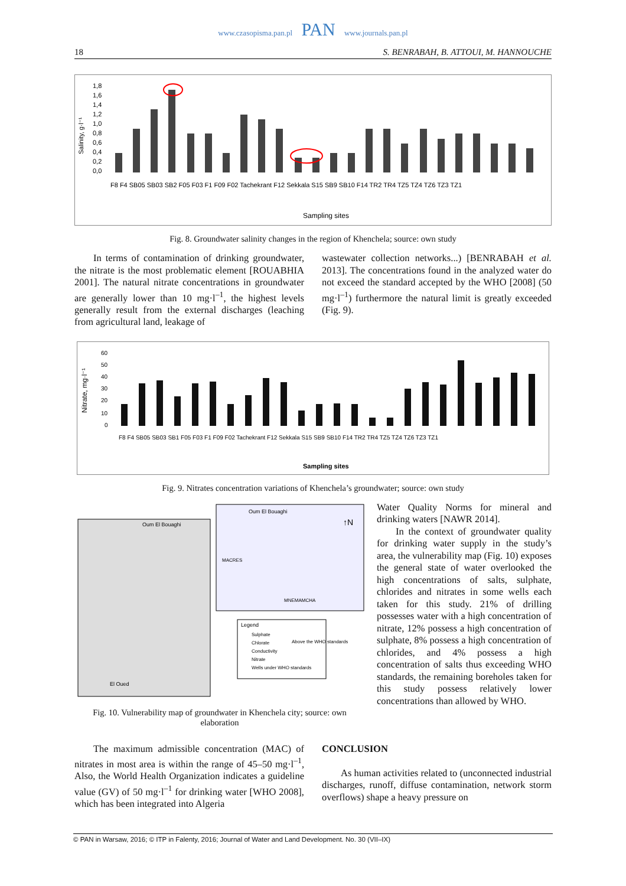www.czasopisma.pan.pl PAN www.journals.pan.pl
18 S. BENRABAH, B. ATTOUI, M. HANNOUCHE
Salinity, g·l⁻¹
1,8
1,6
1,4
1,2
1,0
0,8
0,6
0,4
0,2
0,0
F8 F4 SB05 SB03 SB2 F05 F03 F1 F09 F02 Tachekrant F12 Sekkala S15 SB9 SB10 F14 TR2 TR4 TZ5 TZ4 TZ6 TZ3 TZ1
Sampling sites
Fig. 8. Groundwater salinity changes in the region of Khenchela; source: own study
In terms of contamination of drinking groundwater, the nitrate is the most problematic element [ROUABHIA 2001]. The natural nitrate concentrations in groundwater are generally lower than 10 mg·l<sup>–1</sup>, the highest levels generally result from the external discharges (leaching from agricultural land, leakage of
wastewater collection networks...) [BENRABAH et al. 2013]. The concentrations found in the analyzed water do not exceed the standard accepted by the WHO [2008] (50 mg·l<sup>–1</sup>) furthermore the natural limit is greatly exceeded (Fig. 9).
Nitrate, mg·l⁻¹
60
50
40
30
20
10
0
F8 F4 SB05 SB03 SB1 F05 F03 F1 F09 F02 Tachekrant F12 Sekkala S15 SB9 SB10 F14 TR2 TR4 TZ5 TZ4 TZ6 TZ3 TZ1
Sampling sites
Fig. 9. Nitrates concentration variations of Khenchela’s groundwater; source: own study
Oum El Bouaghi
Oum El Bouaghi
↑N
MACRES
MNEMAMCHA
El Oued
Legend
Sulphate
Chlorate
Conductivity
Nitrate
Wells under WHO standards
Above the WHO standards
Fig. 10. Vulnerability map of groundwater in Khenchela city; source: own elaboration
Water Quality Norms for mineral and drinking waters [NAWR 2014].
In the context of groundwater quality for drinking water supply in the study’s area, the vulnerability map (Fig. 10) exposes the general state of water overlooked the high concentrations of salts, sulphate, chlorides and nitrates in some wells each taken for this study. 21% of drilling possesses water with a high concentration of nitrate, 12% possess a high concentration of sulphate, 8% possess a high concentration of chlorides, and 4% possess a high concentration of salts thus exceeding WHO standards, the remaining boreholes taken for this study possess relatively lower concentrations than allowed by WHO.
The maximum admissible concentration (MAC) of nitrates in most area is within the range of 45–50 mg·l<sup>–1</sup>, Also, the World Health Organization indicates a guideline value (GV) of 50 mg·l<sup>–1</sup> for drinking water [WHO 2008], which has been integrated into Algeria
CONCLUSION
As human activities related to (unconnected industrial discharges, runoff, diffuse contamination, network storm overflows) shape a heavy pressure on
© PAN in Warsaw, 2016; © ITP in Falenty, 2016; Journal of Water and Land Development. No. 30 (VII–IX)